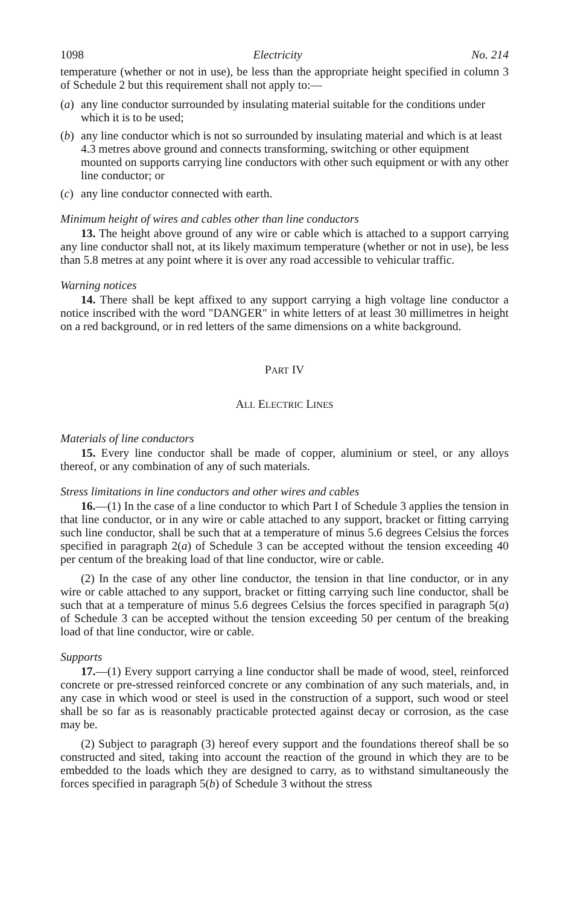1098 Electricity No. 214
temperature (whether or not in use), be less than the appropriate height specified in column 3 of Schedule 2 but this requirement shall not apply to:—
(a) any line conductor surrounded by insulating material suitable for the conditions under which it is to be used;
(b) any line conductor which is not so surrounded by insulating material and which is at least 4.3 metres above ground and connects transforming, switching or other equipment mounted on supports carrying line conductors with other such equipment or with any other line conductor; or
(c) any line conductor connected with earth.
Minimum height of wires and cables other than line conductors
13. The height above ground of any wire or cable which is attached to a support carrying any line conductor shall not, at its likely maximum temperature (whether or not in use), be less than 5.8 metres at any point where it is over any road accessible to vehicular traffic.
Warning notices
14. There shall be kept affixed to any support carrying a high voltage line conductor a notice inscribed with the word "DANGER" in white letters of at least 30 millimetres in height on a red background, or in red letters of the same dimensions on a white background.
PART IV
ALL ELECTRIC LINES
Materials of line conductors
15. Every line conductor shall be made of copper, aluminium or steel, or any alloys thereof, or any combination of any of such materials.
Stress limitations in line conductors and other wires and cables
16.—(1) In the case of a line conductor to which Part I of Schedule 3 applies the tension in that line conductor, or in any wire or cable attached to any support, bracket or fitting carrying such line conductor, shall be such that at a temperature of minus 5.6 degrees Celsius the forces specified in paragraph 2(a) of Schedule 3 can be accepted without the tension exceeding 40 per centum of the breaking load of that line conductor, wire or cable.
(2) In the case of any other line conductor, the tension in that line conductor, or in any wire or cable attached to any support, bracket or fitting carrying such line conductor, shall be such that at a temperature of minus 5.6 degrees Celsius the forces specified in paragraph 5(a) of Schedule 3 can be accepted without the tension exceeding 50 per centum of the breaking load of that line conductor, wire or cable.
Supports
17.—(1) Every support carrying a line conductor shall be made of wood, steel, reinforced concrete or pre-stressed reinforced concrete or any combination of any such materials, and, in any case in which wood or steel is used in the construction of a support, such wood or steel shall be so far as is reasonably practicable protected against decay or corrosion, as the case may be.
(2) Subject to paragraph (3) hereof every support and the foundations thereof shall be so constructed and sited, taking into account the reaction of the ground in which they are to be embedded to the loads which they are designed to carry, as to withstand simultaneously the forces specified in paragraph 5(b) of Schedule 3 without the stress